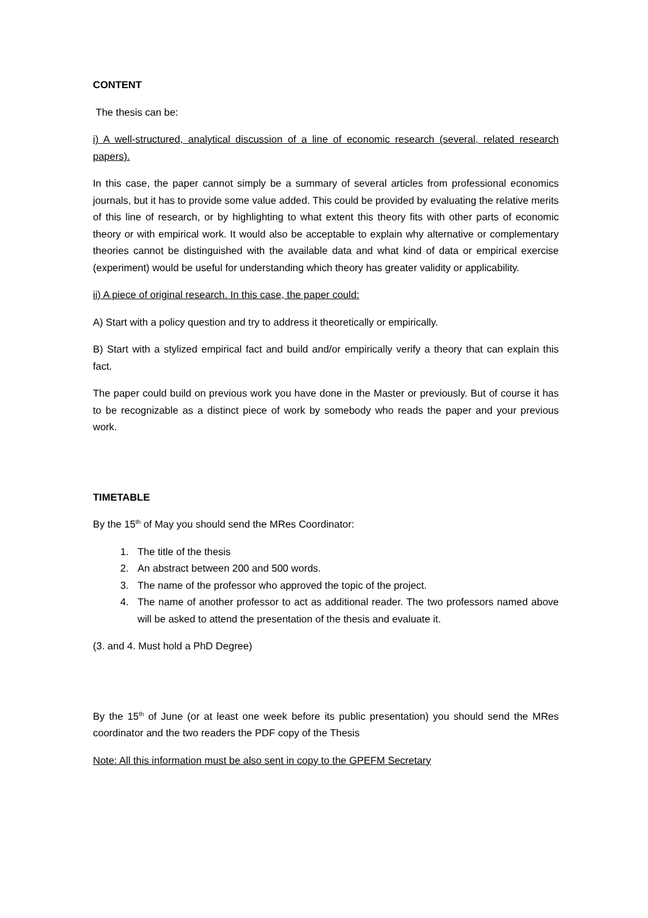CONTENT
The thesis can be:
i) A well-structured, analytical discussion of a line of economic research (several, related research papers).
In this case, the paper cannot simply be a summary of several articles from professional economics journals, but it has to provide some value added. This could be provided by evaluating the relative merits of this line of research, or by highlighting to what extent this theory fits with other parts of economic theory or with empirical work. It would also be acceptable to explain why alternative or complementary theories cannot be distinguished with the available data and what kind of data or empirical exercise (experiment) would be useful for understanding which theory has greater validity or applicability.
ii) A piece of original research. In this case, the paper could:
A) Start with a policy question and try to address it theoretically or empirically.
B) Start with a stylized empirical fact and build and/or empirically verify a theory that can explain this fact.
The paper could build on previous work you have done in the Master or previously. But of course it has to be recognizable as a distinct piece of work by somebody who reads the paper and your previous work.
TIMETABLE
By the 15<sup>th</sup> of May you should send the MRes Coordinator:
1. The title of the thesis
2. An abstract between 200 and 500 words.
3. The name of the professor who approved the topic of the project.
4. The name of another professor to act as additional reader. The two professors named above will be asked to attend the presentation of the thesis and evaluate it.
(3. and 4. Must hold a PhD Degree)
By the 15<sup>th</sup> of June (or at least one week before its public presentation) you should send the MRes coordinator and the two readers the PDF copy of the Thesis
Note: All this information must be also sent in copy to the GPEFM Secretary